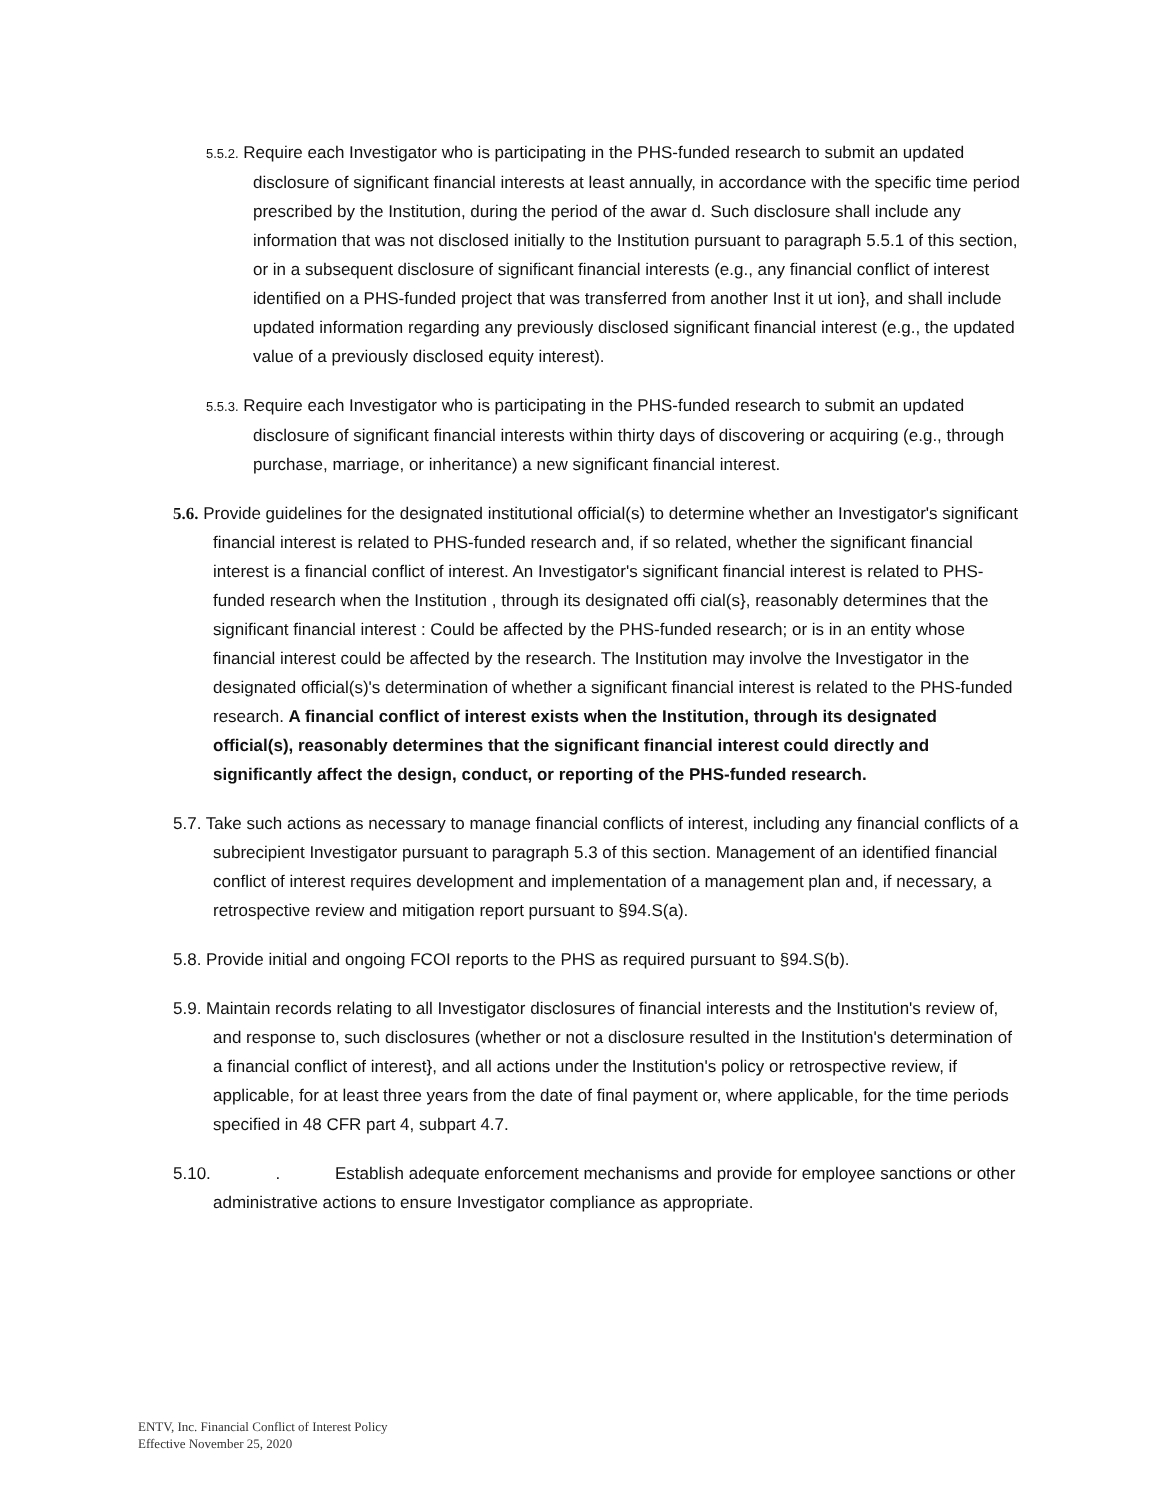5.5.2. Require each Investigator who is participating in the PHS-funded research to submit an updated disclosure of significant financial interests at least annually, in accordance with the specific time period prescribed by the Institution, during the period of the awar d. Such disclosure shall include any information that was not disclosed initially to the Institution pursuant to paragraph 5.5.1 of this section, or in a subsequent disclosure of significant financial interests (e.g., any financial conflict of interest identified on a PHS-funded project that was transferred from another Inst it ut ion}, and shall include updated information regarding any previously disclosed significant financial interest (e.g., the updated value of a previously disclosed equity interest).
5.5.3. Require each Investigator who is participating in the PHS-funded research to submit an updated disclosure of significant financial interests within thirty days of discovering or acquiring (e.g., through purchase, marriage, or inheritance) a new significant financial interest.
5.6. Provide guidelines for the designated institutional official(s) to determine whether an Investigator's significant financial interest is related to PHS-funded research and, if so related, whether the significant financial interest is a financial conflict of interest. An Investigator's significant financial interest is related to PHS-funded research when the Institution , through its designated offi cial(s}, reasonably determines that the significant financial interest : Could be affected by the PHS-funded research; or is in an entity whose financial interest could be affected by the research. The Institution may involve the Investigator in the designated official(s)'s determination of whether a significant financial interest is related to the PHS-funded research. A financial conflict of interest exists when the Institution, through its designated official(s), reasonably determines that the significant financial interest could directly and significantly affect the design, conduct, or reporting of the PHS-funded research.
5.7. Take such actions as necessary to manage financial conflicts of interest, including any financial conflicts of a subrecipient Investigator pursuant to paragraph 5.3 of this section. Management of an identified financial conflict of interest requires development and implementation of a management plan and, if necessary, a retrospective review and mitigation report pursuant to §94.S(a).
5.8. Provide initial and ongoing FCOI reports to the PHS as required pursuant to §94.S(b).
5.9. Maintain records relating to all Investigator disclosures of financial interests and the Institution's review of, and response to, such disclosures (whether or not a disclosure resulted in the Institution's determination of a financial conflict of interest}, and all actions under the Institution's policy or retrospective review, if applicable, for at least three years from the date of final payment or, where applicable, for the time periods specified in 48 CFR part 4, subpart 4.7.
5.10. . Establish adequate enforcement mechanisms and provide for employee sanctions or other administrative actions to ensure Investigator compliance as appropriate.
ENTV, Inc. Financial Conflict of Interest Policy
Effective November 25, 2020